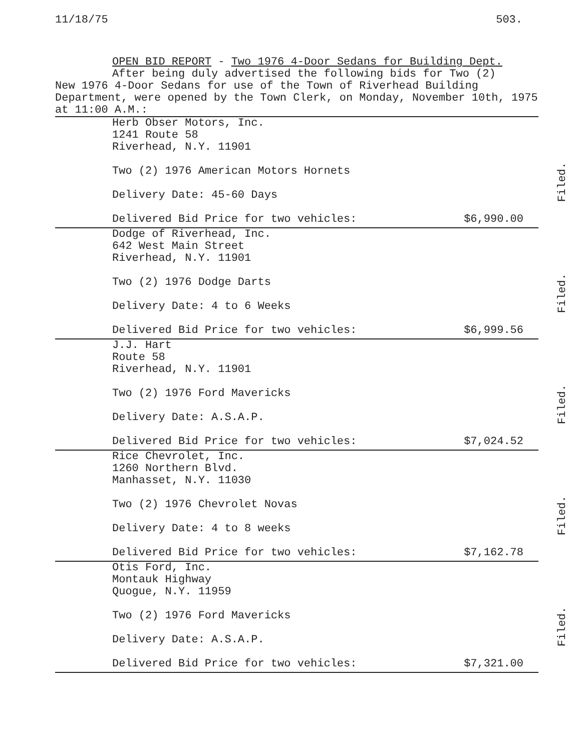11/18/75 503.
OPEN BID REPORT - Two 1976 4-Door Sedans for Building Dept.
After being duly advertised the following bids for Two (2)
New 1976 4-Door Sedans for use of the Town of Riverhead Building Department, were opened by the Town Clerk, on Monday, November 10th, 1975 at 11:00 A.M.:
Herb Obser Motors, Inc.
1241 Route 58
Riverhead, N.Y. 11901
Two (2) 1976 American Motors Hornets
Delivery Date: 45-60 Days
Delivered Bid Price for two vehicles: $6,990.00
Filed.
Dodge of Riverhead, Inc.
642 West Main Street
Riverhead, N.Y. 11901
Two (2) 1976 Dodge Darts
Delivery Date: 4 to 6 Weeks
Delivered Bid Price for two vehicles: $6,999.56
Filed.
J.J. Hart
Route 58
Riverhead, N.Y. 11901
Two (2) 1976 Ford Mavericks
Delivery Date: A.S.A.P.
Delivered Bid Price for two vehicles: $7,024.52
Filed.
Rice Chevrolet, Inc.
1260 Northern Blvd.
Manhasset, N.Y. 11030
Two (2) 1976 Chevrolet Novas
Delivery Date: 4 to 8 weeks
Delivered Bid Price for two vehicles: $7,162.78
Filed.
Otis Ford, Inc.
Montauk Highway
Quogue, N.Y. 11959
Two (2) 1976 Ford Mavericks
Delivery Date: A.S.A.P.
Delivered Bid Price for two vehicles: $7,321.00
Filed.